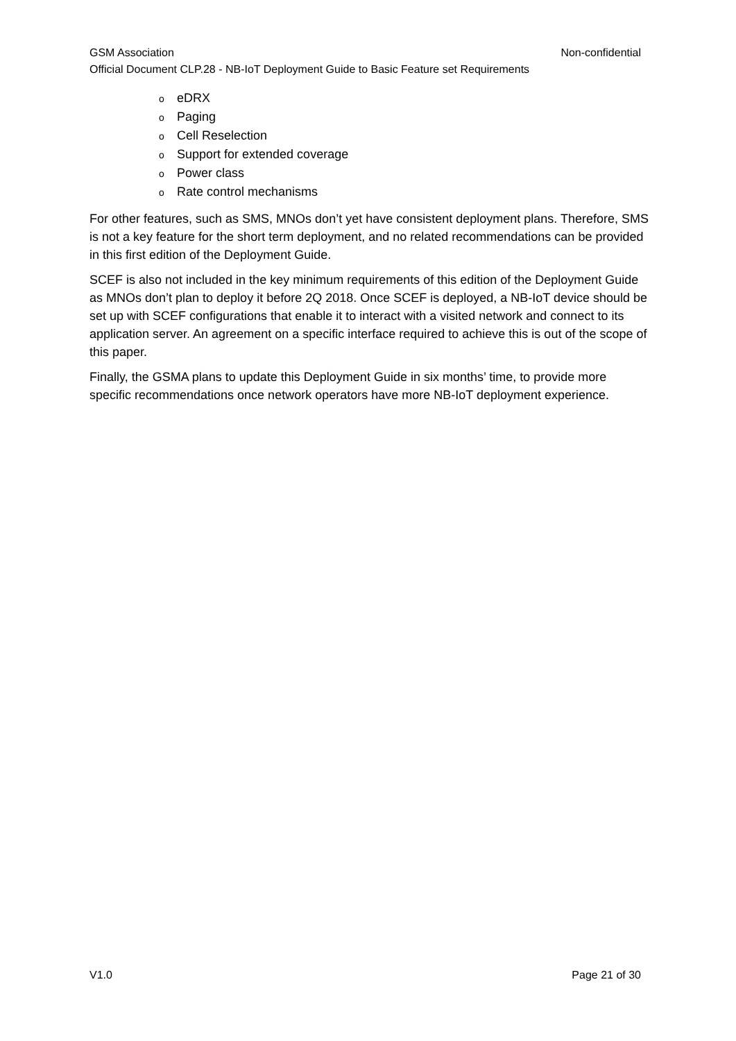GSM Association Non-confidential
Official Document CLP.28 - NB-IoT Deployment Guide to Basic Feature set Requirements
oeDRX
o Paging
o Cell Reselection
o Support for extended coverage
o Power class
o Rate control mechanisms
For other features, such as SMS, MNOs don’t yet have consistent deployment plans. Therefore, SMS is not a key feature for the short term deployment, and no related recommendations can be provided in this first edition of the Deployment Guide.
SCEF is also not included in the key minimum requirements of this edition of the Deployment Guide as MNOs don’t plan to deploy it before 2Q 2018. Once SCEF is deployed, a NB-IoT device should be set up with SCEF configurations that enable it to interact with a visited network and connect to its application server. An agreement on a specific interface required to achieve this is out of the scope of this paper.
Finally, the GSMA plans to update this Deployment Guide in six months’ time, to provide more specific recommendations once network operators have more NB-IoT deployment experience.
V1.0 Page 21 of 30